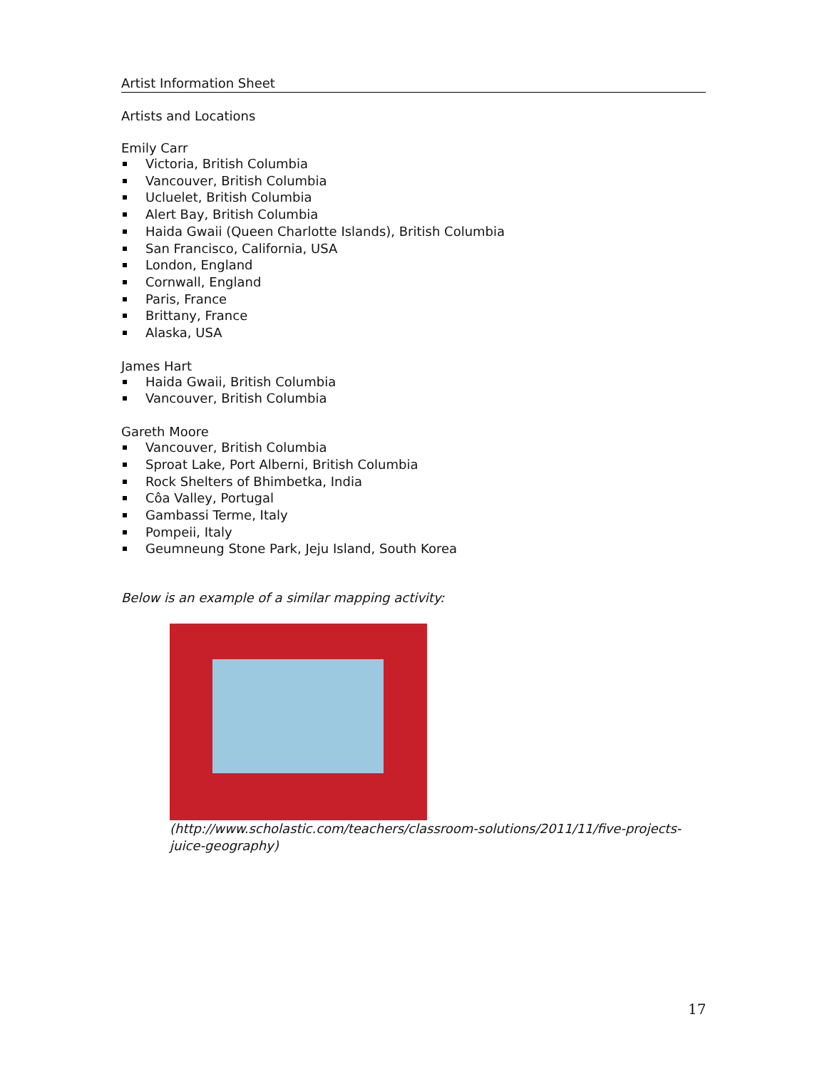Artist Information Sheet
Artists and Locations
Emily Carr
Victoria, British Columbia
Vancouver, British Columbia
Ucluelet, British Columbia
Alert Bay, British Columbia
Haida Gwaii (Queen Charlotte Islands), British Columbia
San Francisco, California, USA
London, England
Cornwall, England
Paris, France
Brittany, France
Alaska, USA
James Hart
Haida Gwaii, British Columbia
Vancouver, British Columbia
Gareth Moore
Vancouver, British Columbia
Sproat Lake, Port Alberni, British Columbia
Rock Shelters of Bhimbetka, India
Côa Valley, Portugal
Gambassi Terme, Italy
Pompeii, Italy
Geumneung Stone Park, Jeju Island, South Korea
Below is an example of a similar mapping activity:
(http://www.scholastic.com/teachers/classroom-solutions/2011/11/five-projects-juice-geography)
17